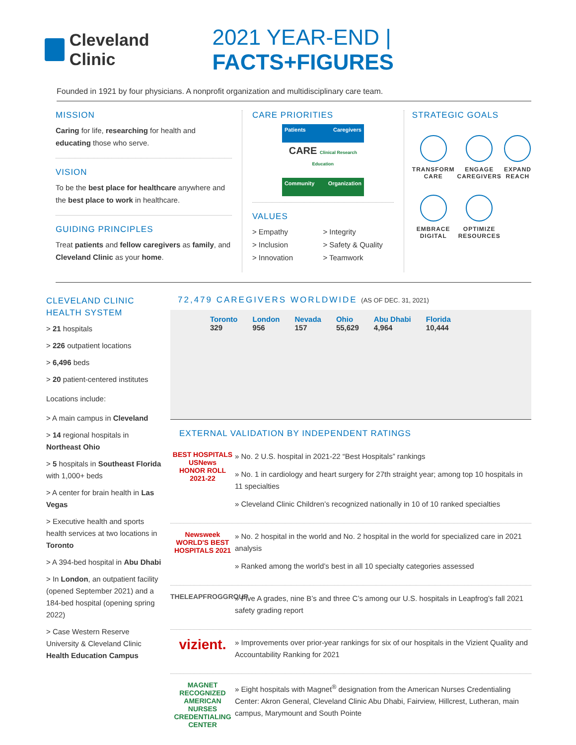Cleveland Clinic
2021 YEAR-END | FACTS+FIGURES
Founded in 1921 by four physicians. A nonprofit organization and multidisciplinary care team.
MISSION
Caring for life, researching for health and educating those who serve.
VISION
To be the best place for healthcare anywhere and the best place to work in healthcare.
GUIDING PRINCIPLES
Treat patients and fellow caregivers as family, and Cleveland Clinic as your home.
CARE PRIORITIES
Patients
Caregivers
CARE Clinical Research Education
Community
Organization
VALUES
> Empathy
> Integrity
> Inclusion
> Safety & Quality
> Innovation
> Teamwork
STRATEGIC GOALS
TRANSFORM
CARE
ENGAGE
CAREGIVERS
EXPAND
REACH
EMBRACE
DIGITAL
OPTIMIZE
RESOURCES
CLEVELAND CLINIC
HEALTH SYSTEM
> 21 hospitals
> 226 outpatient locations
> 6,496 beds
> 20 patient-centered institutes
Locations include:
> A main campus in Cleveland
> 14 regional hospitals in Northeast Ohio
> 5 hospitals in Southeast Florida with 1,000+ beds
> A center for brain health in Las Vegas
> Executive health and sports health services at two locations in Toronto
> A 394-bed hospital in Abu Dhabi
> In London, an outpatient facility (opened September 2021) and a 184-bed hospital (opening spring 2022)
> Case Western Reserve University & Cleveland Clinic Health Education Campus
72,479 CAREGIVERS WORLDWIDE (AS OF DEC. 31, 2021)
Toronto
329
London
956
Nevada
157
Ohio
55,629
Abu Dhabi
4,964
Florida
10,444
EXTERNAL VALIDATION BY INDEPENDENT RATINGS
BEST HOSPITALS
USNews
HONOR ROLL 2021-22
» No. 2 U.S. hospital in 2021-22 “Best Hospitals” rankings
» No. 1 in cardiology and heart surgery for 27th straight year; among top 10 hospitals in 11 specialties
» Cleveland Clinic Children’s recognized nationally in 10 of 10 ranked specialties
Newsweek
WORLD'S BEST HOSPITALS 2021
» No. 2 hospital in the world and No. 2 hospital in the world for specialized care in 2021 analysis
» Ranked among the world’s best in all 10 specialty categories assessed
THELEAPFROGGROUP
» Five A grades, nine B’s and three C’s among our U.S. hospitals in Leapfrog’s fall 2021 safety grading report
vizient.
» Improvements over prior-year rankings for six of our hospitals in the Vizient Quality and Accountability Ranking for 2021
MAGNET RECOGNIZED
AMERICAN NURSES CREDENTIALING CENTER
» Eight hospitals with Magnet<sup>®</sup> designation from the American Nurses Credentialing Center: Akron General, Cleveland Clinic Abu Dhabi, Fairview, Hillcrest, Lutheran, main campus, Marymount and South Pointe